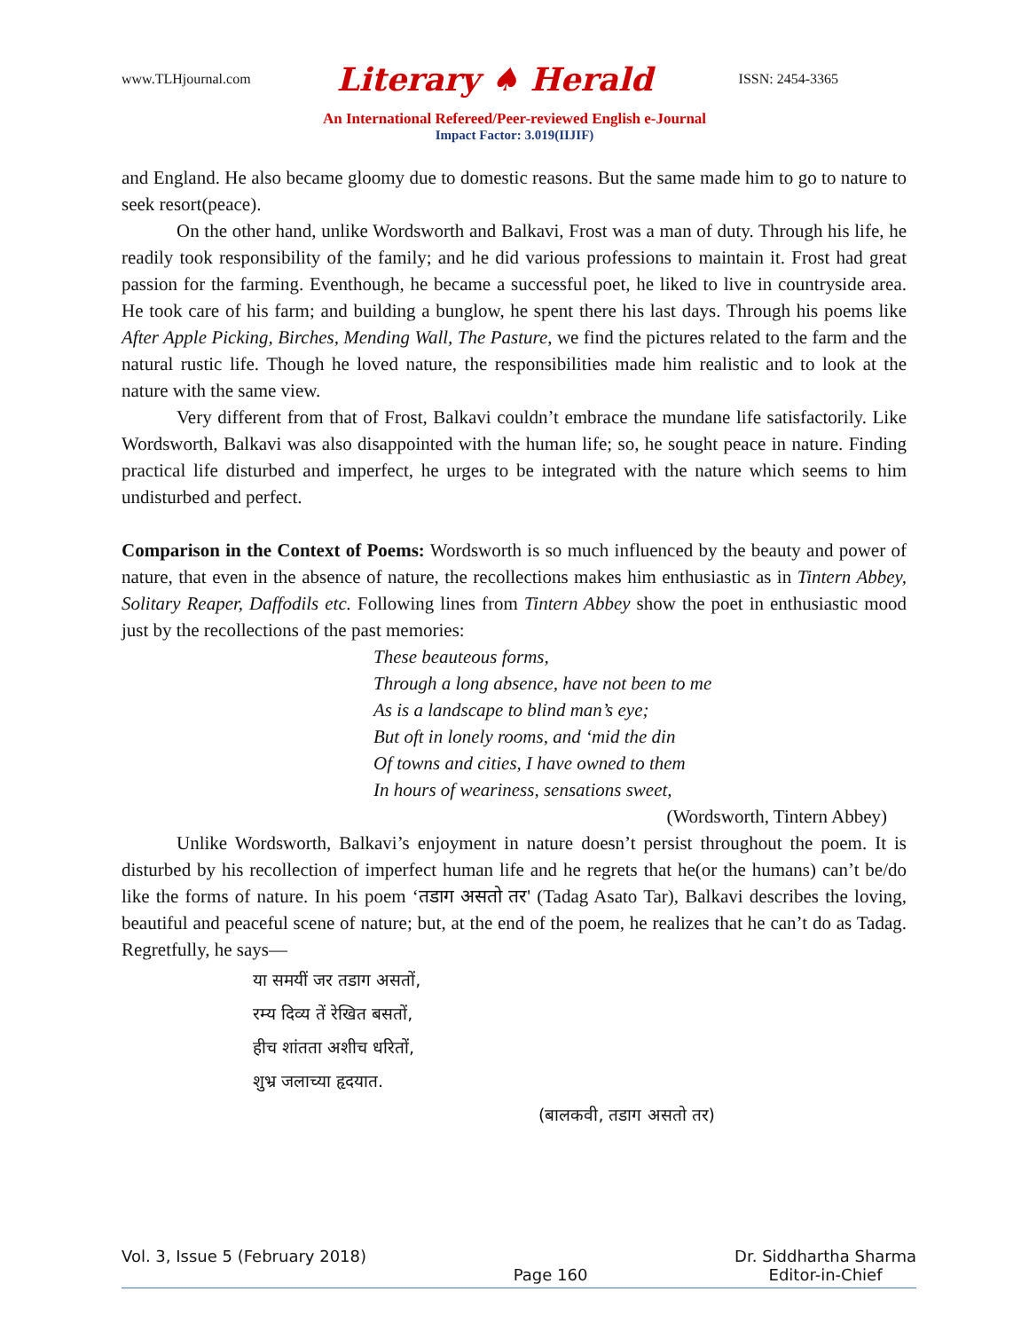www.TLHjournal.com Literary ♠ Herald ISSN: 2454-3365
An International Refereed/Peer-reviewed English e-Journal
Impact Factor: 3.019(IIJIF)
and England. He also became gloomy due to domestic reasons. But the same made him to go to nature to seek resort(peace).
On the other hand, unlike Wordsworth and Balkavi, Frost was a man of duty. Through his life, he readily took responsibility of the family; and he did various professions to maintain it. Frost had great passion for the farming. Eventhough, he became a successful poet, he liked to live in countryside area. He took care of his farm; and building a bunglow, he spent there his last days. Through his poems like After Apple Picking, Birches, Mending Wall, The Pasture, we find the pictures related to the farm and the natural rustic life. Though he loved nature, the responsibilities made him realistic and to look at the nature with the same view.
Very different from that of Frost, Balkavi couldn’t embrace the mundane life satisfactorily. Like Wordsworth, Balkavi was also disappointed with the human life; so, he sought peace in nature. Finding practical life disturbed and imperfect, he urges to be integrated with the nature which seems to him undisturbed and perfect.
Comparison in the Context of Poems: Wordsworth is so much influenced by the beauty and power of nature, that even in the absence of nature, the recollections makes him enthusiastic as in Tintern Abbey, Solitary Reaper, Daffodils etc. Following lines from Tintern Abbey show the poet in enthusiastic mood just by the recollections of the past memories:
These beauteous forms,
Through a long absence, have not been to me
As is a landscape to blind man’s eye;
But oft in lonely rooms, and ‘mid the din
Of towns and cities, I have owned to them
In hours of weariness, sensations sweet,
(Wordsworth, Tintern Abbey)
Unlike Wordsworth, Balkavi’s enjoyment in nature doesn’t persist throughout the poem. It is disturbed by his recollection of imperfect human life and he regrets that he(or the humans) can’t be/do like the forms of nature. In his poem ‘तडाग असतो तर' (Tadag Asato Tar), Balkavi describes the loving, beautiful and peaceful scene of nature; but, at the end of the poem, he realizes that he can’t do as Tadag. Regretfully, he says—
या समयीं जर तडाग असतों,
रम्य दिव्य तें रेखित बसतों,
हीच शांतता अशीच धरितों,
शुभ्र जलाच्या हृदयात.
(बालकवी, तडाग असतो तर)
Vol. 3, Issue 5 (February 2018) Page 160 Dr. Siddhartha Sharma
Editor-in-Chief